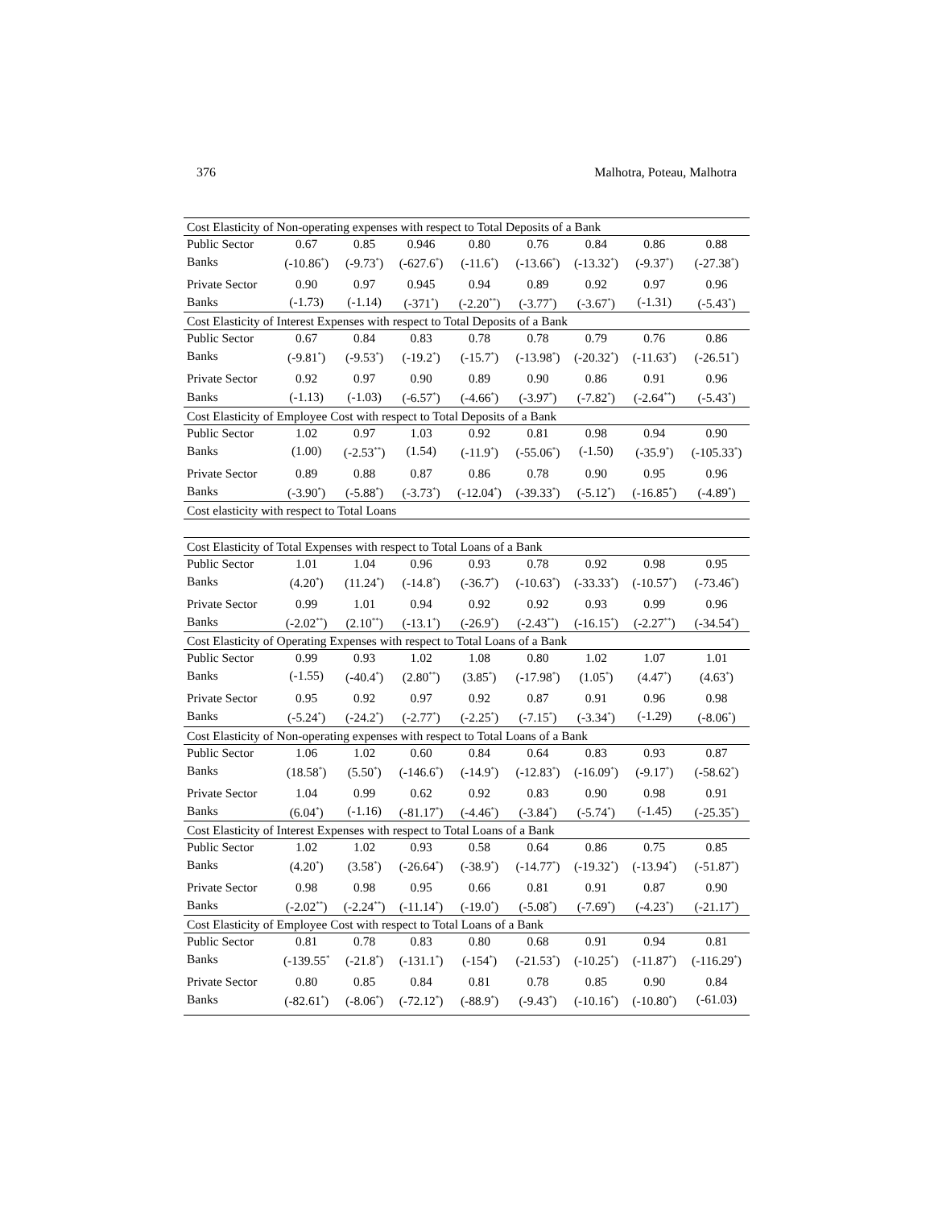376 Malhotra, Poteau, Malhotra
| Cost Elasticity of Non-operating expenses with respect to Total Deposits of a Bank | | | | | | | | |
| Public Sector | 0.67 | 0.85 | 0.946 | 0.80 | 0.76 | 0.84 | 0.86 | 0.88 |
| Banks | (-10.86<sup>*</sup>) | (-9.73<sup>*</sup>) | (-627.6<sup>*</sup>) | (-11.6<sup>*</sup>) | (-13.66<sup>*</sup>) | (-13.32<sup>*</sup>) | (-9.37<sup>*</sup>) | (-27.38<sup>*</sup>) |
| Private Sector | 0.90 | 0.97 | 0.945 | 0.94 | 0.89 | 0.92 | 0.97 | 0.96 |
| Banks | (-1.73) | (-1.14) | (-371<sup>*</sup>) | (-2.20<sup>**</sup>) | (-3.77<sup>*</sup>) | (-3.67<sup>*</sup>) | (-1.31) | (-5.43<sup>*</sup>) |
| Cost Elasticity of Interest Expenses with respect to Total Deposits of a Bank | | | | | | | | |
| Public Sector | 0.67 | 0.84 | 0.83 | 0.78 | 0.78 | 0.79 | 0.76 | 0.86 |
| Banks | (-9.81<sup>*</sup>) | (-9.53<sup>*</sup>) | (-19.2<sup>*</sup>) | (-15.7<sup>*</sup>) | (-13.98<sup>*</sup>) | (-20.32<sup>*</sup>) | (-11.63<sup>*</sup>) | (-26.51<sup>*</sup>) |
| Private Sector | 0.92 | 0.97 | 0.90 | 0.89 | 0.90 | 0.86 | 0.91 | 0.96 |
| Banks | (-1.13) | (-1.03) | (-6.57<sup>*</sup>) | (-4.66<sup>*</sup>) | (-3.97<sup>*</sup>) | (-7.82<sup>*</sup>) | (-2.64<sup>**</sup>) | (-5.43<sup>*</sup>) |
| Cost Elasticity of Employee Cost with respect to Total Deposits of a Bank | | | | | | | | |
| Public Sector | 1.02 | 0.97 | 1.03 | 0.92 | 0.81 | 0.98 | 0.94 | 0.90 |
| Banks | (1.00) | (-2.53<sup>**</sup>) | (1.54) | (-11.9<sup>*</sup>) | (-55.06<sup>*</sup>) | (-1.50) | (-35.9<sup>*</sup>) | (-105.33<sup>*</sup>) |
| Private Sector | 0.89 | 0.88 | 0.87 | 0.86 | 0.78 | 0.90 | 0.95 | 0.96 |
| Banks | (-3.90<sup>*</sup>) | (-5.88<sup>*</sup>) | (-3.73<sup>*</sup>) | (-12.04<sup>*</sup>) | (-39.33<sup>*</sup>) | (-5.12<sup>*</sup>) | (-16.85<sup>*</sup>) | (-4.89<sup>*</sup>) |
| Cost elasticity with respect to Total Loans | | | | | | | | |
| Cost Elasticity of Total Expenses with respect to Total Loans of a Bank | | | | | | | | |
| Public Sector | 1.01 | 1.04 | 0.96 | 0.93 | 0.78 | 0.92 | 0.98 | 0.95 |
| Banks | (4.20<sup>*</sup>) | (11.24<sup>*</sup>) | (-14.8<sup>*</sup>) | (-36.7<sup>*</sup>) | (-10.63<sup>*</sup>) | (-33.33<sup>*</sup>) | (-10.57<sup>*</sup>) | (-73.46<sup>*</sup>) |
| Private Sector | 0.99 | 1.01 | 0.94 | 0.92 | 0.92 | 0.93 | 0.99 | 0.96 |
| Banks | (-2.02<sup>**</sup>) | (2.10<sup>**</sup>) | (-13.1<sup>*</sup>) | (-26.9<sup>*</sup>) | (-2.43<sup>**</sup>) | (-16.15<sup>*</sup>) | (-2.27<sup>**</sup>) | (-34.54<sup>*</sup>) |
| Cost Elasticity of Operating Expenses with respect to Total Loans of a Bank | | | | | | | | |
| Public Sector | 0.99 | 0.93 | 1.02 | 1.08 | 0.80 | 1.02 | 1.07 | 1.01 |
| Banks | (-1.55) | (-40.4<sup>*</sup>) | (2.80<sup>**</sup>) | (3.85<sup>*</sup>) | (-17.98<sup>*</sup>) | (1.05<sup>*</sup>) | (4.47<sup>*</sup>) | (4.63<sup>*</sup>) |
| Private Sector | 0.95 | 0.92 | 0.97 | 0.92 | 0.87 | 0.91 | 0.96 | 0.98 |
| Banks | (-5.24<sup>*</sup>) | (-24.2<sup>*</sup>) | (-2.77<sup>*</sup>) | (-2.25<sup>*</sup>) | (-7.15<sup>*</sup>) | (-3.34<sup>*</sup>) | (-1.29) | (-8.06<sup>*</sup>) |
| Cost Elasticity of Non-operating expenses with respect to Total Loans of a Bank | | | | | | | | |
| Public Sector | 1.06 | 1.02 | 0.60 | 0.84 | 0.64 | 0.83 | 0.93 | 0.87 |
| Banks | (18.58<sup>*</sup>) | (5.50<sup>*</sup>) | (-146.6<sup>*</sup>) | (-14.9<sup>*</sup>) | (-12.83<sup>*</sup>) | (-16.09<sup>*</sup>) | (-9.17<sup>*</sup>) | (-58.62<sup>*</sup>) |
| Private Sector | 1.04 | 0.99 | 0.62 | 0.92 | 0.83 | 0.90 | 0.98 | 0.91 |
| Banks | (6.04<sup>*</sup>) | (-1.16) | (-81.17<sup>*</sup>) | (-4.46<sup>*</sup>) | (-3.84<sup>*</sup>) | (-5.74<sup>*</sup>) | (-1.45) | (-25.35<sup>*</sup>) |
| Cost Elasticity of Interest Expenses with respect to Total Loans of a Bank | | | | | | | | |
| Public Sector | 1.02 | 1.02 | 0.93 | 0.58 | 0.64 | 0.86 | 0.75 | 0.85 |
| Banks | (4.20<sup>*</sup>) | (3.58<sup>*</sup>) | (-26.64<sup>*</sup>) | (-38.9<sup>*</sup>) | (-14.77<sup>*</sup>) | (-19.32<sup>*</sup>) | (-13.94<sup>*</sup>) | (-51.87<sup>*</sup>) |
| Private Sector | 0.98 | 0.98 | 0.95 | 0.66 | 0.81 | 0.91 | 0.87 | 0.90 |
| Banks | (-2.02<sup>**</sup>) | (-2.24<sup>**</sup>) | (-11.14<sup>*</sup>) | (-19.0<sup>*</sup>) | (-5.08<sup>*</sup>) | (-7.69<sup>*</sup>) | (-4.23<sup>*</sup>) | (-21.17<sup>*</sup>) |
| Cost Elasticity of Employee Cost with respect to Total Loans of a Bank | | | | | | | | |
| Public Sector | 0.81 | 0.78 | 0.83 | 0.80 | 0.68 | 0.91 | 0.94 | 0.81 |
| Banks | (-139.55<sup>*</sup> | (-21.8<sup>*</sup>) | (-131.1<sup>*</sup>) | (-154<sup>*</sup>) | (-21.53<sup>*</sup>) | (-10.25<sup>*</sup>) | (-11.87<sup>*</sup>) | (-116.29<sup>*</sup>) |
| Private Sector | 0.80 | 0.85 | 0.84 | 0.81 | 0.78 | 0.85 | 0.90 | 0.84 |
| Banks | (-82.61<sup>*</sup>) | (-8.06<sup>*</sup>) | (-72.12<sup>*</sup>) | (-88.9<sup>*</sup>) | (-9.43<sup>*</sup>) | (-10.16<sup>*</sup>) | (-10.80<sup>*</sup>) | (-61.03) |